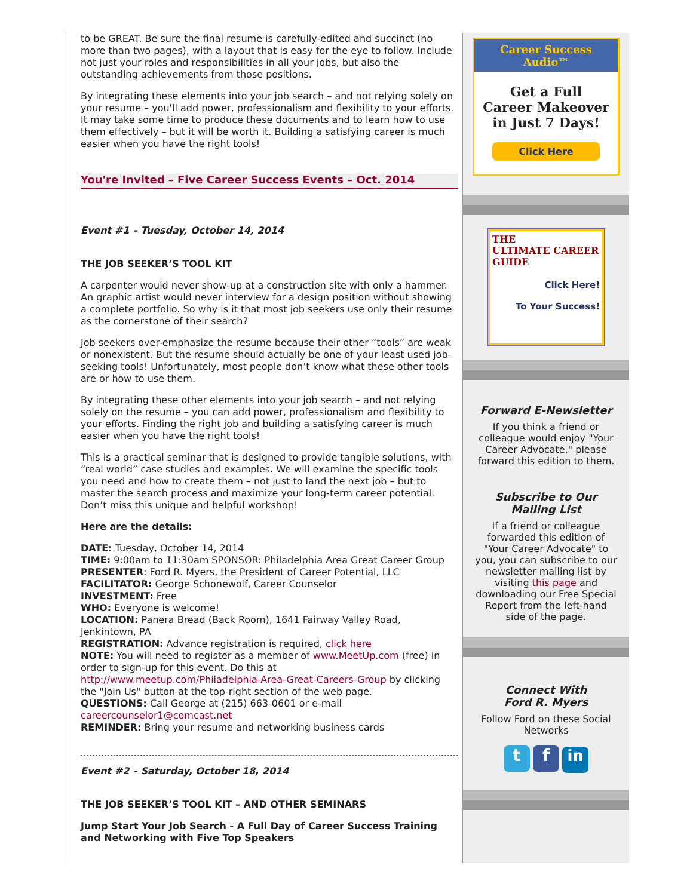to be GREAT. Be sure the final resume is carefully-edited and succinct (no more than two pages), with a layout that is easy for the eye to follow. Include not just your roles and responsibilities in all your jobs, but also the outstanding achievements from those positions.
By integrating these elements into your job search – and not relying solely on your resume – you'll add power, professionalism and flexibility to your efforts. It may take some time to produce these documents and to learn how to use them effectively – but it will be worth it. Building a satisfying career is much easier when you have the right tools!
You're Invited – Five Career Success Events – Oct. 2014
Event #1 – Tuesday, October 14, 2014
THE JOB SEEKER’S TOOL KIT
A carpenter would never show-up at a construction site with only a hammer. An graphic artist would never interview for a design position without showing a complete portfolio. So why is it that most job seekers use only their resume as the cornerstone of their search?
Job seekers over-emphasize the resume because their other “tools” are weak or nonexistent. But the resume should actually be one of your least used job-seeking tools! Unfortunately, most people don’t know what these other tools are or how to use them.
By integrating these other elements into your job search – and not relying solely on the resume – you can add power, professionalism and flexibility to your efforts. Finding the right job and building a satisfying career is much easier when you have the right tools!
This is a practical seminar that is designed to provide tangible solutions, with “real world” case studies and examples. We will examine the specific tools you need and how to create them – not just to land the next job – but to master the search process and maximize your long-term career potential. Don’t miss this unique and helpful workshop!
Here are the details:
DATE: Tuesday, October 14, 2014
TIME: 9:00am to 11:30am SPONSOR: Philadelphia Area Great Career Group
PRESENTER: Ford R. Myers, the President of Career Potential, LLC
FACILITATOR: George Schonewolf, Career Counselor
INVESTMENT: Free
WHO: Everyone is welcome!
LOCATION: Panera Bread (Back Room), 1641 Fairway Valley Road, Jenkintown, PA
REGISTRATION: Advance registration is required, click here
NOTE: You will need to register as a member of www.MeetUp.com (free) in order to sign-up for this event. Do this at http://www.meetup.com/Philadelphia-Area-Great-Careers-Group by clicking the "Join Us" button at the top-right section of the web page.
QUESTIONS: Call George at (215) 663-0601 or e-mail careercounselor1@comcast.net
REMINDER: Bring your resume and networking business cards
Event #2 – Saturday, October 18, 2014
THE JOB SEEKER’S TOOL KIT – AND OTHER SEMINARS
Jump Start Your Job Search - A Full Day of Career Success Training and Networking with Five Top Speakers
Career Success Audio™
Get a Full
Career Makeover
in Just 7 Days!
Click Here
THE
ULTIMATE CAREER GUIDE
Click Here!
To Your Success!
Forward E-Newsletter
If you think a friend or colleague would enjoy "Your Career Advocate," please forward this edition to them.
Subscribe to Our Mailing List
If a friend or colleague forwarded this edition of "Your Career Advocate" to you, you can subscribe to our newsletter mailing list by visiting this page and downloading our Free Special Report from the left-hand side of the page.
Connect With
Ford R. Myers
Follow Ford on these Social Networks
t f in